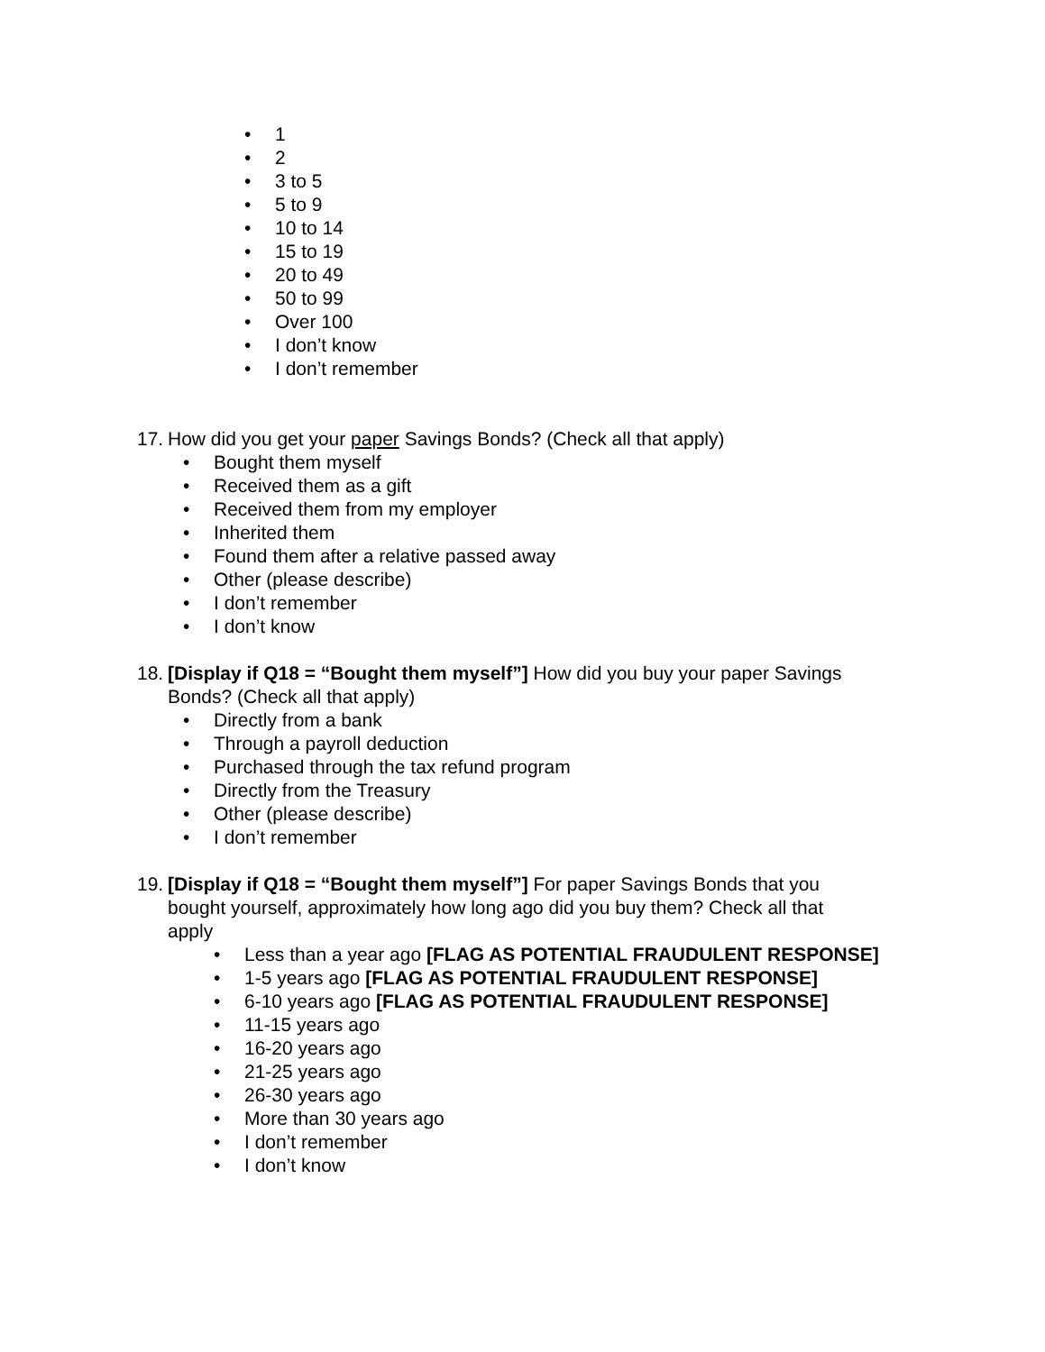• 1
• 2
• 3 to 5
• 5 to 9
• 10 to 14
• 15 to 19
• 20 to 49
• 50 to 99
• Over 100
• I don’t know
• I don’t remember
17. How did you get your paper Savings Bonds? (Check all that apply)
• Bought them myself
• Received them as a gift
• Received them from my employer
• Inherited them
• Found them after a relative passed away
• Other (please describe)
• I don’t remember
• I don’t know
18. [Display if Q18 = “Bought them myself”] How did you buy your paper Savings Bonds? (Check all that apply)
• Directly from a bank
• Through a payroll deduction
• Purchased through the tax refund program
• Directly from the Treasury
• Other (please describe)
• I don’t remember
19. [Display if Q18 = “Bought them myself”] For paper Savings Bonds that you bought yourself, approximately how long ago did you buy them? Check all that apply
• Less than a year ago [FLAG AS POTENTIAL FRAUDULENT RESPONSE]
• 1-5 years ago [FLAG AS POTENTIAL FRAUDULENT RESPONSE]
• 6-10 years ago [FLAG AS POTENTIAL FRAUDULENT RESPONSE]
• 11-15 years ago
• 16-20 years ago
• 21-25 years ago
• 26-30 years ago
• More than 30 years ago
• I don’t remember
• I don’t know